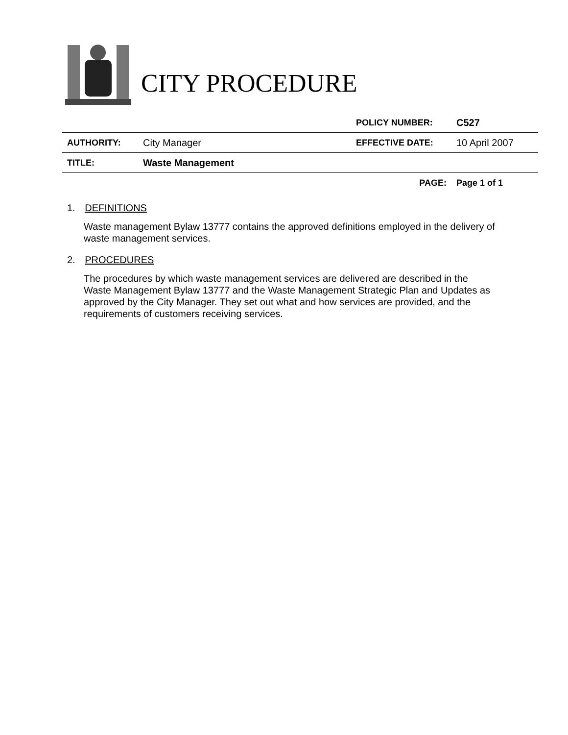CITY PROCEDURE
| | | POLICY NUMBER: | C527 |
| AUTHORITY: | City Manager | EFFECTIVE DATE: | 10 April 2007 |
| TITLE: | Waste Management | | |
| | | PAGE: | Page 1 of 1 |
1. DEFINITIONS
Waste management Bylaw 13777 contains the approved definitions employed in the delivery of waste management services.
2. PROCEDURES
The procedures by which waste management services are delivered are described in the Waste Management Bylaw 13777 and the Waste Management Strategic Plan and Updates as approved by the City Manager. They set out what and how services are provided, and the requirements of customers receiving services.